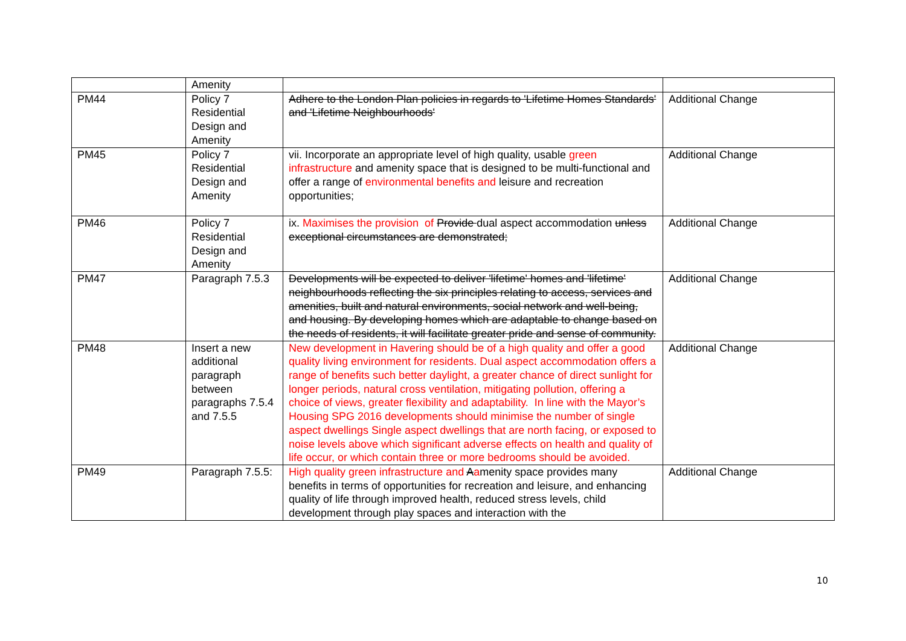| | Amenity | | |
| PM44 | Policy 7 Residential Design and Amenity | Adhere to the London Plan policies in regards to 'Lifetime Homes Standards' and 'Lifetime Neighbourhoods' | Additional Change |
| PM45 | Policy 7 Residential Design and Amenity | vii. Incorporate an appropriate level of high quality, usable green infrastructure and amenity space that is designed to be multi-functional and offer a range of environmental benefits and leisure and recreation opportunities; | Additional Change |
| PM46 | Policy 7 Residential Design and Amenity | ix. Maximises the provision of Provide dual aspect accommodation unless exceptional circumstances are demonstrated; | Additional Change |
| PM47 | Paragraph 7.5.3 | Developments will be expected to deliver 'lifetime' homes and 'lifetime' neighbourhoods reflecting the six principles relating to access, services and amenities, built and natural environments, social network and well-being, and housing. By developing homes which are adaptable to change based on the needs of residents, it will facilitate greater pride and sense of community. | Additional Change |
| PM48 | Insert a new additional paragraph between paragraphs 7.5.4 and 7.5.5 | New development in Havering should be of a high quality and offer a good quality living environment for residents. Dual aspect accommodation offers a range of benefits such better daylight, a greater chance of direct sunlight for longer periods, natural cross ventilation, mitigating pollution, offering a choice of views, greater flexibility and adaptability. In line with the Mayor’s Housing SPG 2016 developments should minimise the number of single aspect dwellings Single aspect dwellings that are north facing, or exposed to noise levels above which significant adverse effects on health and quality of life occur, or which contain three or more bedrooms should be avoided. | Additional Change |
| PM49 | Paragraph 7.5.5: | High quality green infrastructure and A a menity space provides many benefits in terms of opportunities for recreation and leisure, and enhancing quality of life through improved health, reduced stress levels, child development through play spaces and interaction with the | Additional Change |
10